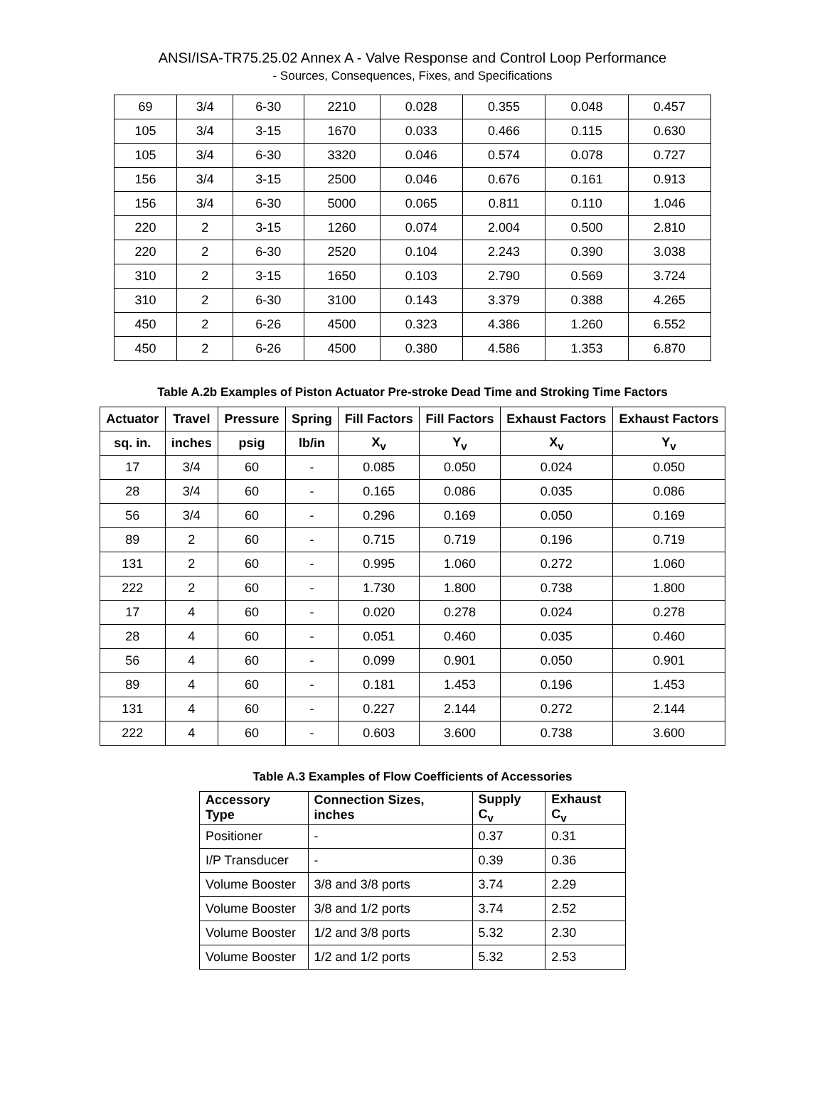ANSI/ISA-TR75.25.02 Annex A - Valve Response and Control Loop Performance
- Sources, Consequences, Fixes, and Specifications
| 69 | 3/4 | 6-30 | 2210 | 0.028 | 0.355 | 0.048 | 0.457 |
| 105 | 3/4 | 3-15 | 1670 | 0.033 | 0.466 | 0.115 | 0.630 |
| 105 | 3/4 | 6-30 | 3320 | 0.046 | 0.574 | 0.078 | 0.727 |
| 156 | 3/4 | 3-15 | 2500 | 0.046 | 0.676 | 0.161 | 0.913 |
| 156 | 3/4 | 6-30 | 5000 | 0.065 | 0.811 | 0.110 | 1.046 |
| 220 | 2 | 3-15 | 1260 | 0.074 | 2.004 | 0.500 | 2.810 |
| 220 | 2 | 6-30 | 2520 | 0.104 | 2.243 | 0.390 | 3.038 |
| 310 | 2 | 3-15 | 1650 | 0.103 | 2.790 | 0.569 | 3.724 |
| 310 | 2 | 6-30 | 3100 | 0.143 | 3.379 | 0.388 | 4.265 |
| 450 | 2 | 6-26 | 4500 | 0.323 | 4.386 | 1.260 | 6.552 |
| 450 | 2 | 6-26 | 4500 | 0.380 | 4.586 | 1.353 | 6.870 |
Table A.2b Examples of Piston Actuator Pre-stroke Dead Time and Stroking Time Factors
| Actuator | Travel | Pressure | Spring | Fill Factors | Fill Factors | Exhaust Factors | Exhaust Factors |
| --- | --- | --- | --- | --- | --- | --- | --- |
| sq. in. | inches | psig | lb/in | X<sub>v</sub> | Y<sub>v</sub> | X<sub>v</sub> | Y<sub>v</sub> |
| 17 | 3/4 | 60 | - | 0.085 | 0.050 | 0.024 | 0.050 |
| 28 | 3/4 | 60 | - | 0.165 | 0.086 | 0.035 | 0.086 |
| 56 | 3/4 | 60 | - | 0.296 | 0.169 | 0.050 | 0.169 |
| 89 | 2 | 60 | - | 0.715 | 0.719 | 0.196 | 0.719 |
| 131 | 2 | 60 | - | 0.995 | 1.060 | 0.272 | 1.060 |
| 222 | 2 | 60 | - | 1.730 | 1.800 | 0.738 | 1.800 |
| 17 | 4 | 60 | - | 0.020 | 0.278 | 0.024 | 0.278 |
| 28 | 4 | 60 | - | 0.051 | 0.460 | 0.035 | 0.460 |
| 56 | 4 | 60 | - | 0.099 | 0.901 | 0.050 | 0.901 |
| 89 | 4 | 60 | - | 0.181 | 1.453 | 0.196 | 1.453 |
| 131 | 4 | 60 | - | 0.227 | 2.144 | 0.272 | 2.144 |
| 222 | 4 | 60 | - | 0.603 | 3.600 | 0.738 | 3.600 |
Table A.3 Examples of Flow Coefficients of Accessories
| Accessory Type | Connection Sizes, inches | Supply C<sub>v</sub> | Exhaust C<sub>v</sub> |
| --- | --- | --- | --- |
| Positioner | - | 0.37 | 0.31 |
| I/P Transducer | - | 0.39 | 0.36 |
| Volume Booster | 3/8 and 3/8 ports | 3.74 | 2.29 |
| Volume Booster | 3/8 and 1/2 ports | 3.74 | 2.52 |
| Volume Booster | 1/2 and 3/8 ports | 5.32 | 2.30 |
| Volume Booster | 1/2 and 1/2 ports | 5.32 | 2.53 |